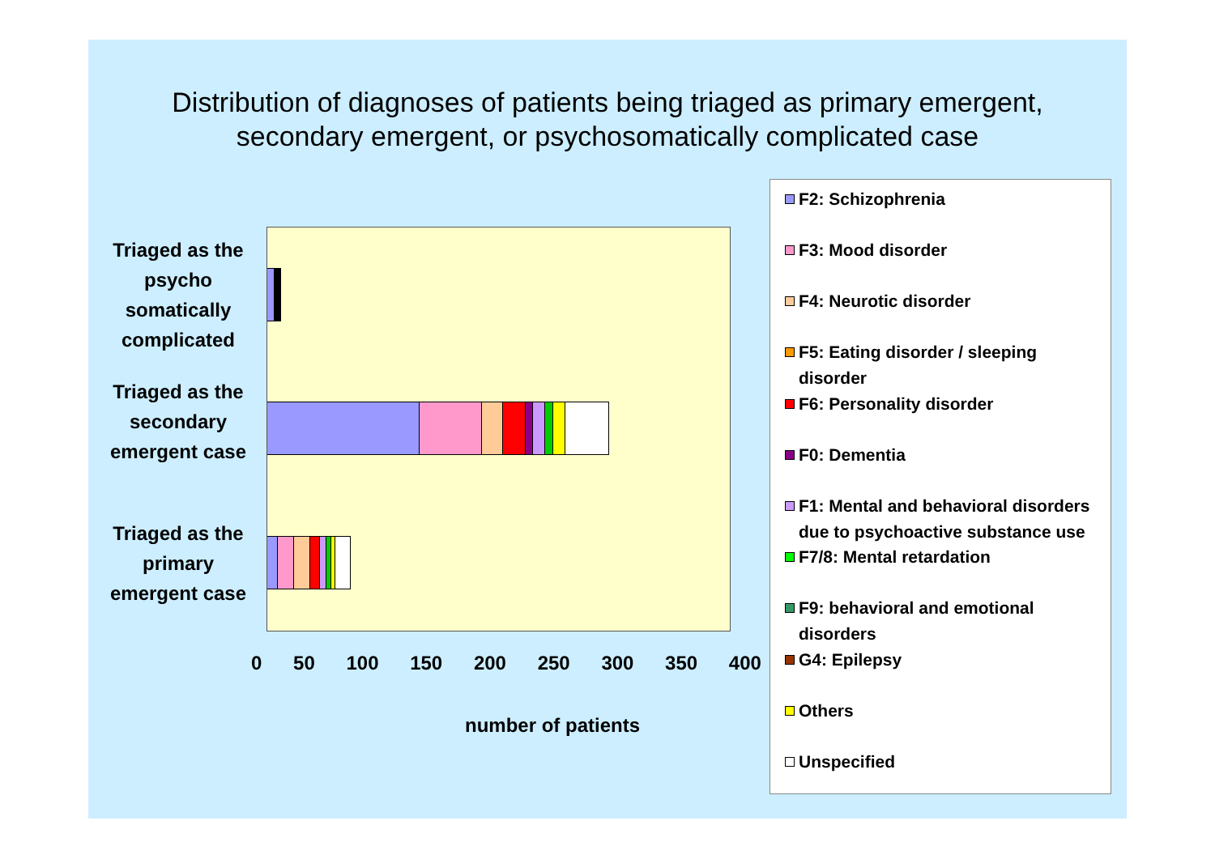Distribution of diagnoses of patients being triaged as primary emergent, secondary emergent, or psychosomatically complicated case
Triaged as the psycho somatically complicated
Triaged as the secondary emergent case
Triaged as the primary emergent case
0 50 100 150 200 250 300 350 400
number of patients
F2: Schizophrenia
F3: Mood disorder
F4: Neurotic disorder
F5: Eating disorder / sleeping disorder
F6: Personality disorder
F0: Dementia
F1: Mental and behavioral disorders due to psychoactive substance use
F7/8: Mental retardation
F9: behavioral and emotional disorders
G4: Epilepsy
Others
Unspecified